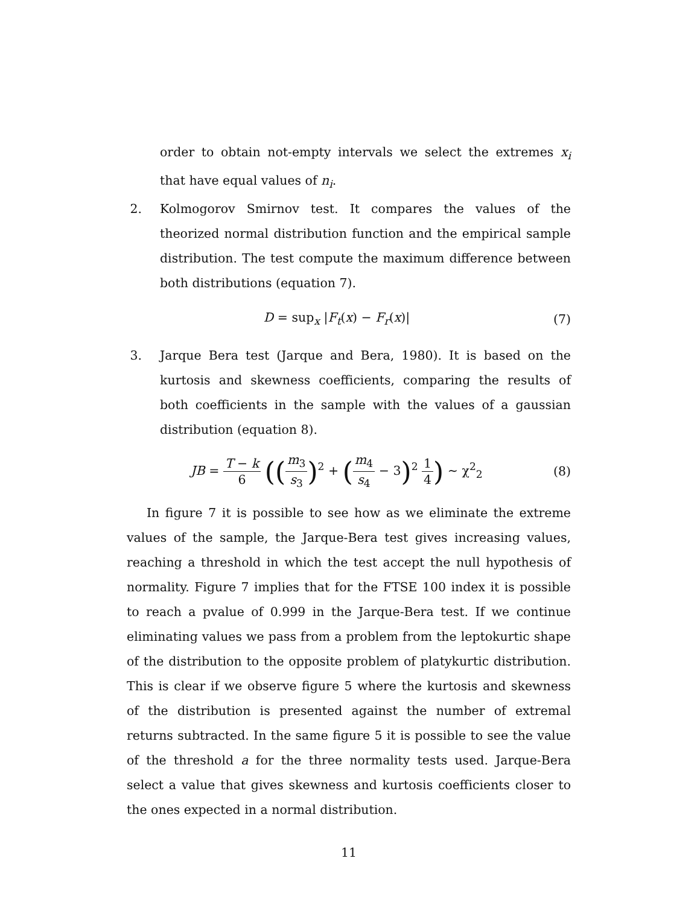order to obtain not-empty intervals we select the extremes x<sub>i</sub> that have equal values of n<sub>i</sub>.
2. Kolmogorov Smirnov test. It compares the values of the theorized normal distribution function and the empirical sample distribution. The test compute the maximum difference between both distributions (equation 7).
D = sup<sub>x</sub> |F<sub>t</sub>(x) − F<sub>r</sub>(x)| (7)
3. Jarque Bera test (Jarque and Bera, 1980). It is based on the kurtosis and skewness coefficients, comparing the results of both coefficients in the sample with the values of a gaussian distribution (equation 8).
JB = T − k 6 ((m<sub>3</sub> s<sub>3</sub>)<sup>2</sup> + (m<sub>4</sub> s<sub>4</sub> − 3)<sup>2</sup> 1 4) ∼ χ<sup>2</sup><sub>2</sub>
(8)
In figure 7 it is possible to see how as we eliminate the extreme values of the sample, the Jarque-Bera test gives increasing values, reaching a threshold in which the test accept the null hypothesis of normality. Figure 7 implies that for the FTSE 100 index it is possible to reach a pvalue of 0.999 in the Jarque-Bera test. If we continue eliminating values we pass from a problem from the leptokurtic shape of the distribution to the opposite problem of platykurtic distribution. This is clear if we observe figure 5 where the kurtosis and skewness of the distribution is presented against the number of extremal returns subtracted. In the same figure 5 it is possible to see the value of the threshold a for the three normality tests used. Jarque-Bera select a value that gives skewness and kurtosis coefficients closer to the ones expected in a normal distribution.
11